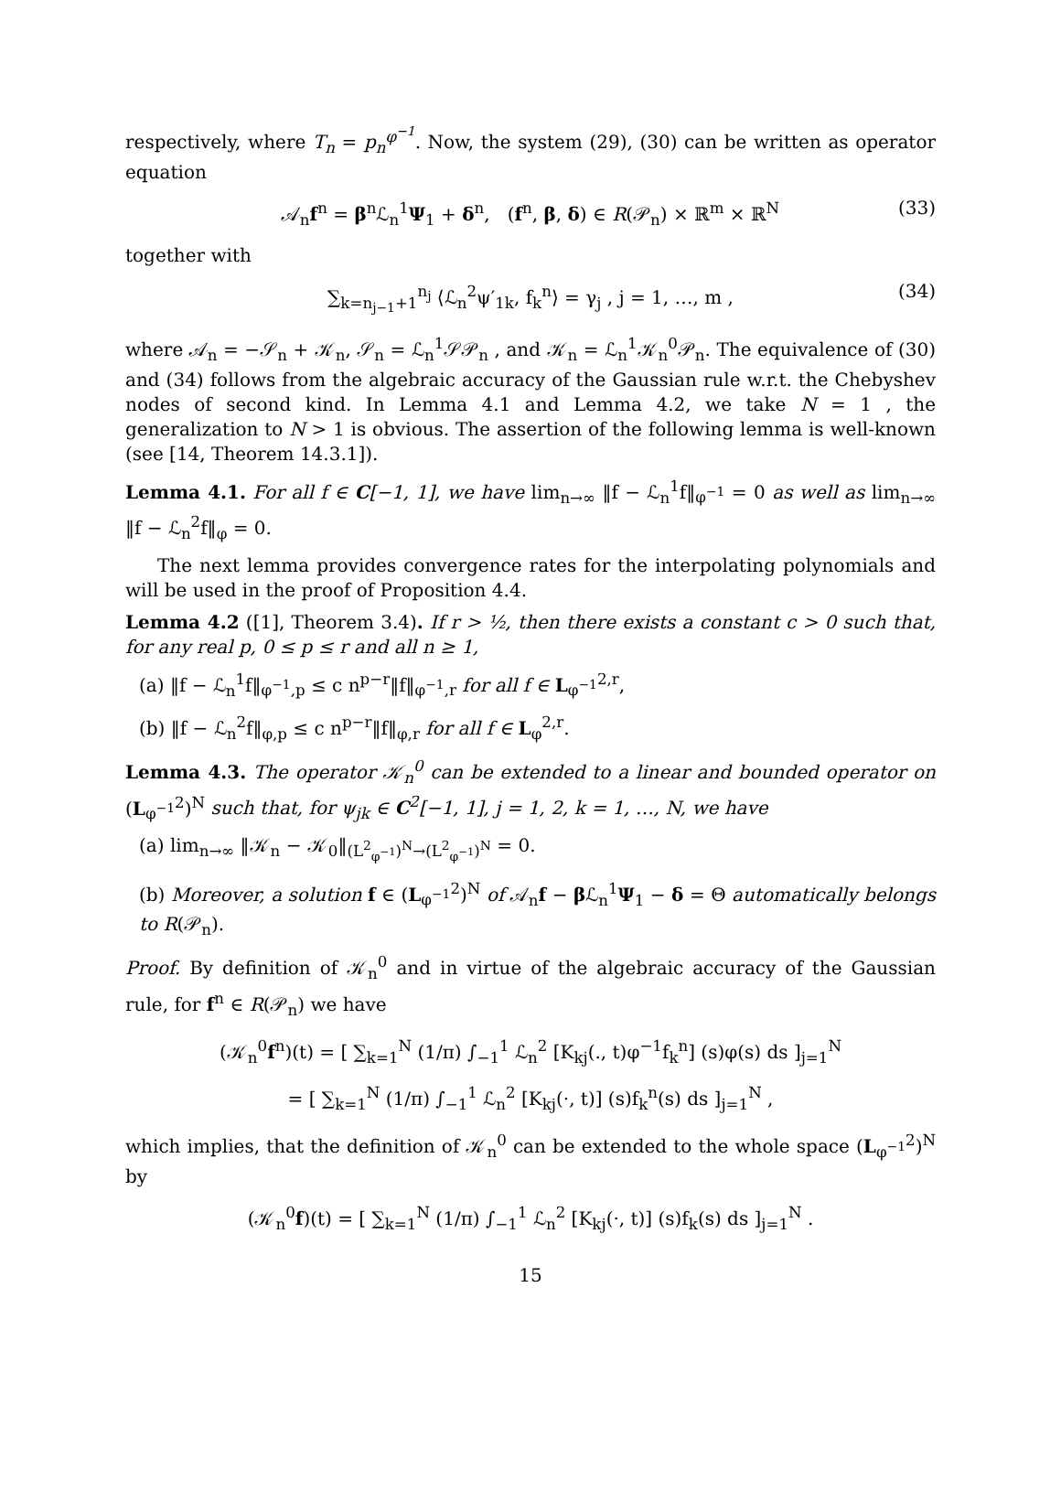respectively, where T<sub>n</sub> = p<sub>n</sub><sup>φ<sup>−1</sup></sup>. Now, the system (29), (30) can be written as operator equation
𝒜<sub>n</sub>f<sup>n</sup> = β<sup>n</sup>ℒ<sub>n</sub><sup>1</sup>Ψ<sub>1</sub> + δ<sup>n</sup>, (f<sup>n</sup>, β, δ) ∈ R(𝒫<sub>n</sub>) × ℝ<sup>m</sup> × ℝ<sup>N</sup> (33)
together with
∑<sub>k=n<sub>j−1</sub>+1</sub><sup>n<sub>j</sub></sup> ⟨ℒ<sub>n</sub><sup>2</sup>ψ′<sub>1k</sub>, f<sub>k</sub><sup>n</sup>⟩ = γ<sub>j</sub> , j = 1, …, m , (34)
where 𝒜<sub>n</sub> = −𝒮<sub>n</sub> + 𝒦<sub>n</sub>, 𝒮<sub>n</sub> = ℒ<sub>n</sub><sup>1</sup>𝒮𝒫<sub>n</sub> , and 𝒦<sub>n</sub> = ℒ<sub>n</sub><sup>1</sup>𝒦<sub>n</sub><sup>0</sup>𝒫<sub>n</sub>. The equivalence of (30) and (34) follows from the algebraic accuracy of the Gaussian rule w.r.t. the Chebyshev nodes of second kind. In Lemma 4.1 and Lemma 4.2, we take N = 1 , the generalization to N > 1 is obvious. The assertion of the following lemma is well-known (see [14, Theorem 14.3.1]).
Lemma 4.1. For all f ∈ C[−1, 1], we have lim<sub>n→∞</sub> ‖f − ℒ<sub>n</sub><sup>1</sup>f‖<sub>φ<sup>−1</sup></sub> = 0 as well as lim<sub>n→∞</sub> ‖f − ℒ<sub>n</sub><sup>2</sup>f‖<sub>φ</sub> = 0.
The next lemma provides convergence rates for the interpolating polynomials and will be used in the proof of Proposition 4.4.
Lemma 4.2 ([1], Theorem 3.4). If r > ½, then there exists a constant c > 0 such that, for any real p, 0 ≤ p ≤ r and all n ≥ 1,
(a) ‖f − ℒ<sub>n</sub><sup>1</sup>f‖<sub>φ<sup>−1</sup>,p</sub> ≤ c n<sup>p−r</sup>‖f‖<sub>φ<sup>−1</sup>,r</sub> for all f ∈ L<sub>φ<sup>−1</sup></sub><sup>2,r</sup>,
(b) ‖f − ℒ<sub>n</sub><sup>2</sup>f‖<sub>φ,p</sub> ≤ c n<sup>p−r</sup>‖f‖<sub>φ,r</sub> for all f ∈ L<sub>φ</sub><sup>2,r</sup>.
Lemma 4.3. The operator 𝒦<sub>n</sub><sup>0</sup> can be extended to a linear and bounded operator on (L<sub>φ<sup>−1</sup></sub><sup>2</sup>)<sup>N</sup> such that, for ψ<sub>jk</sub> ∈ C<sup>2</sup>[−1, 1], j = 1, 2, k = 1, …, N, we have
(a) lim<sub>n→∞</sub> ‖𝒦<sub>n</sub> − 𝒦<sub>0</sub>‖<sub>(L<sup>2</sup><sub>φ<sup>−1</sup></sub>)<sup>N</sup>→(L<sup>2</sup><sub>φ<sup>−1</sup></sub>)<sup>N</sup></sub> = 0.
(b) Moreover, a solution f ∈ (L<sub>φ<sup>−1</sup></sub><sup>2</sup>)<sup>N</sup> of 𝒜<sub>n</sub>f − β ℒ<sub>n</sub><sup>1</sup>Ψ<sub>1</sub> − δ = Θ automatically belongs to R(𝒫<sub>n</sub>).
Proof. By definition of 𝒦<sub>n</sub><sup>0</sup> and in virtue of the algebraic accuracy of the Gaussian rule, for f<sup>n</sup> ∈ R(𝒫<sub>n</sub>) we have
(𝒦<sub>n</sub><sup>0</sup>f<sup>n</sup>)(t) = [ ∑<sub>k=1</sub><sup>N</sup> (1/π) ∫<sub>−1</sub><sup>1</sup> ℒ<sub>n</sub><sup>2</sup> [K<sub>kj</sub>(., t)φ<sup>−1</sup>f<sub>k</sub><sup>n</sup>] (s)φ(s) ds ]<sub>j=1</sub><sup>N</sup>
= [ ∑<sub>k=1</sub><sup>N</sup> (1/π) ∫<sub>−1</sub><sup>1</sup> ℒ<sub>n</sub><sup>2</sup> [K<sub>kj</sub>(·, t)] (s)f<sub>k</sub><sup>n</sup>(s) ds ]<sub>j=1</sub><sup>N</sup> ,
which implies, that the definition of 𝒦<sub>n</sub><sup>0</sup> can be extended to the whole space (L<sub>φ<sup>−1</sup></sub><sup>2</sup>)<sup>N</sup> by
(𝒦<sub>n</sub><sup>0</sup>f)(t) = [ ∑<sub>k=1</sub><sup>N</sup> (1/π) ∫<sub>−1</sub><sup>1</sup> ℒ<sub>n</sub><sup>2</sup> [K<sub>kj</sub>(·, t)] (s)f<sub>k</sub>(s) ds ]<sub>j=1</sub><sup>N</sup> .
15